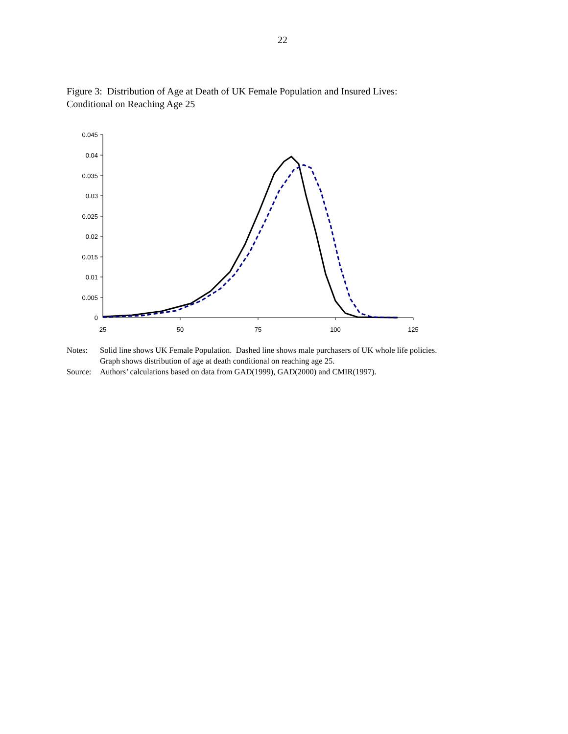22
Figure 3: Distribution of Age at Death of UK Female Population and Insured Lives:
Conditional on Reaching Age 25
0.045
0.04
0.035
0.03
0.025
0.02
0.015
0.01
0.005
0
25
50
75
100
125
Notes: Solid line shows UK Female Population. Dashed line shows male purchasers of UK whole life policies.
Graph shows distribution of age at death conditional on reaching age 25.
Source: Authors’ calculations based on data from GAD(1999), GAD(2000) and CMIR(1997).